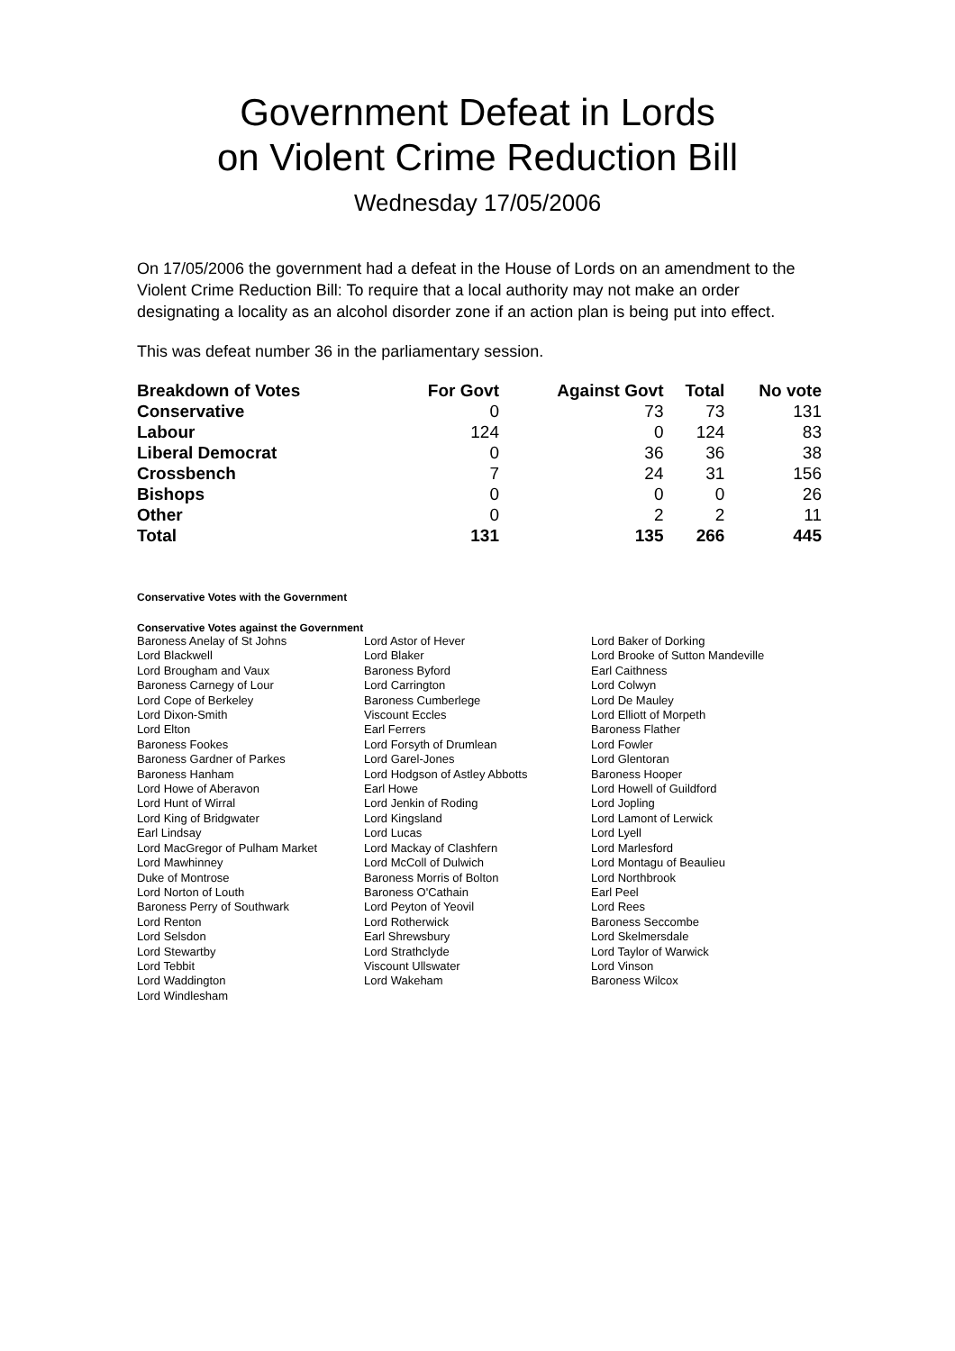Government Defeat in Lords
on Violent Crime Reduction Bill
Wednesday 17/05/2006
On 17/05/2006 the government had a defeat in the House of Lords on an amendment to the Violent Crime Reduction Bill: To require that a local authority may not make an order designating a locality as an alcohol disorder zone if an action plan is being put into effect.
This was defeat number 36 in the parliamentary session.
| Breakdown of Votes | For Govt | Against Govt | Total | No vote |
| --- | --- | --- | --- | --- |
| Conservative | 0 | 73 | 73 | 131 |
| Labour | 124 | 0 | 124 | 83 |
| Liberal Democrat | 0 | 36 | 36 | 38 |
| Crossbench | 7 | 24 | 31 | 156 |
| Bishops | 0 | 0 | 0 | 26 |
| Other | 0 | 2 | 2 | 11 |
| Total | 131 | 135 | 266 | 445 |
Conservative Votes with the Government
Conservative Votes against the Government
| Baroness Anelay of St Johns | Lord Astor of Hever | Lord Baker of Dorking |
| Lord Blackwell | Lord Blaker | Lord Brooke of Sutton Mandeville |
| Lord Brougham and Vaux | Baroness Byford | Earl Caithness |
| Baroness Carnegy of Lour | Lord Carrington | Lord Colwyn |
| Lord Cope of Berkeley | Baroness Cumberlege | Lord De Mauley |
| Lord Dixon-Smith | Viscount Eccles | Lord Elliott of Morpeth |
| Lord Elton | Earl Ferrers | Baroness Flather |
| Baroness Fookes | Lord Forsyth of Drumlean | Lord Fowler |
| Baroness Gardner of Parkes | Lord Garel-Jones | Lord Glentoran |
| Baroness Hanham | Lord Hodgson of Astley Abbotts | Baroness Hooper |
| Lord Howe of Aberavon | Earl Howe | Lord Howell of Guildford |
| Lord Hunt of Wirral | Lord Jenkin of Roding | Lord Jopling |
| Lord King of Bridgwater | Lord Kingsland | Lord Lamont of Lerwick |
| Earl Lindsay | Lord Lucas | Lord Lyell |
| Lord MacGregor of Pulham Market | Lord Mackay of Clashfern | Lord Marlesford |
| Lord Mawhinney | Lord McColl of Dulwich | Lord Montagu of Beaulieu |
| Duke of Montrose | Baroness Morris of Bolton | Lord Northbrook |
| Lord Norton of Louth | Baroness O'Cathain | Earl Peel |
| Baroness Perry of Southwark | Lord Peyton of Yeovil | Lord Rees |
| Lord Renton | Lord Rotherwick | Baroness Seccombe |
| Lord Selsdon | Earl Shrewsbury | Lord Skelmersdale |
| Lord Stewartby | Lord Strathclyde | Lord Taylor of Warwick |
| Lord Tebbit | Viscount Ullswater | Lord Vinson |
| Lord Waddington | Lord Wakeham | Baroness Wilcox |
| Lord Windlesham | | |